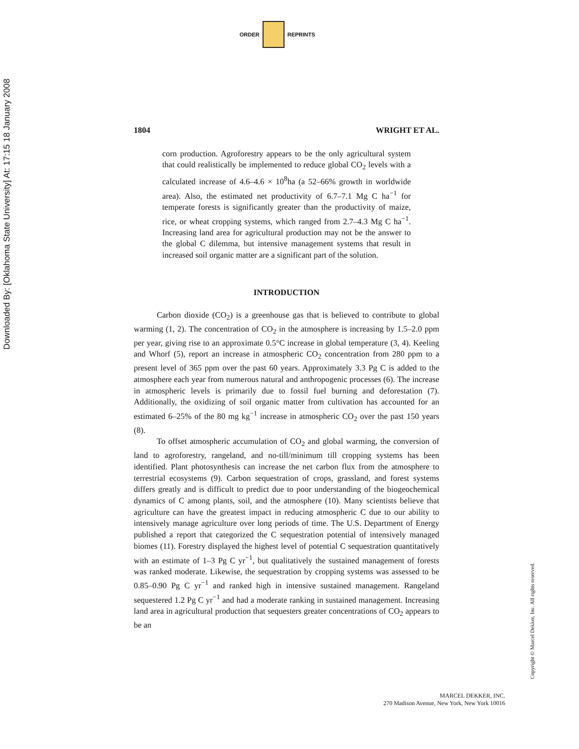Downloaded By: [Oklahoma State University] At: 17:15 18 January 2008
ORDER REPRINTS
1804 WRIGHT ET AL.
corn production. Agroforestry appears to be the only agricultural system that could realistically be implemented to reduce global CO<sub>2</sub> levels with a calculated increase of 4.6–4.6 × 10<sup>8</sup>ha (a 52–66% growth in worldwide area). Also, the estimated net productivity of 6.7–7.1 Mg C ha<sup>−1</sup> for temperate forests is significantly greater than the productivity of maize, rice, or wheat cropping systems, which ranged from 2.7–4.3 Mg C ha<sup>−1</sup>. Increasing land area for agricultural production may not be the answer to the global C dilemma, but intensive management systems that result in increased soil organic matter are a significant part of the solution.
INTRODUCTION
Carbon dioxide (CO<sub>2</sub>) is a greenhouse gas that is believed to contribute to global warming (1, 2). The concentration of CO<sub>2</sub> in the atmosphere is increasing by 1.5–2.0 ppm per year, giving rise to an approximate 0.5°C increase in global temperature (3, 4). Keeling and Whorf (5), report an increase in atmospheric CO<sub>2</sub> concentration from 280 ppm to a present level of 365 ppm over the past 60 years. Approximately 3.3 Pg C is added to the atmosphere each year from numerous natural and anthropogenic processes (6). The increase in atmospheric levels is primarily due to fossil fuel burning and deforestation (7). Additionally, the oxidizing of soil organic matter from cultivation has accounted for an estimated 6–25% of the 80 mg kg<sup>−1</sup> increase in atmospheric CO<sub>2</sub> over the past 150 years (8).
To offset atmospheric accumulation of CO<sub>2</sub> and global warming, the conversion of land to agroforestry, rangeland, and no-till/minimum till cropping systems has been identified. Plant photosynthesis can increase the net carbon flux from the atmosphere to terrestrial ecosystems (9). Carbon sequestration of crops, grassland, and forest systems differs greatly and is difficult to predict due to poor understanding of the biogeochemical dynamics of C among plants, soil, and the atmosphere (10). Many scientists believe that agriculture can have the greatest impact in reducing atmospheric C due to our ability to intensively manage agriculture over long periods of time. The U.S. Department of Energy published a report that categorized the C sequestration potential of intensively managed biomes (11). Forestry displayed the highest level of potential C sequestration quantitatively with an estimate of 1–3 Pg C yr<sup>−1</sup>, but qualitatively the sustained management of forests was ranked moderate. Likewise, the sequestration by cropping systems was assessed to be 0.85–0.90 Pg C yr<sup>−1</sup> and ranked high in intensive sustained management. Rangeland sequestered 1.2 Pg C yr<sup>−1</sup> and had a moderate ranking in sustained management. Increasing land area in agricultural production that sequesters greater concentrations of CO<sub>2</sub> appears to be an
Copyright © Marcel Dekker, Inc. All rights reserved.
MARCEL DEKKER, INC.
270 Madison Avenue, New York, New York 10016